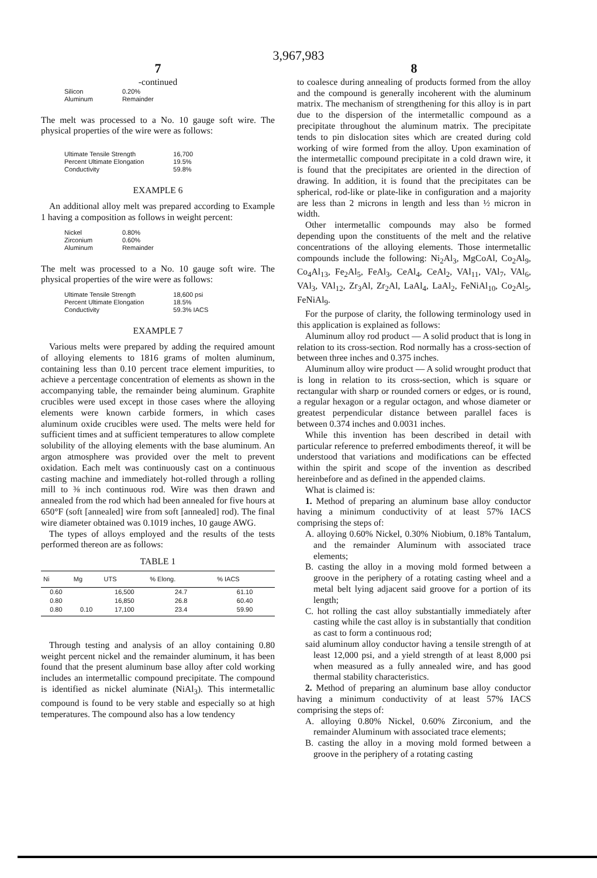3,967,983
7
-continued
| Silicon | 0.20% |
| Aluminum | Remainder |
The melt was processed to a No. 10 gauge soft wire. The physical properties of the wire were as follows:
| Ultimate Tensile Strength | 16,700 |
| Percent Ultimate Elongation | 19.5% |
| Conductivity | 59.8% |
EXAMPLE 6
An additional alloy melt was prepared according to Example 1 having a composition as follows in weight percent:
| Nickel | 0.80% |
| Zirconium | 0.60% |
| Aluminum | Remainder |
The melt was processed to a No. 10 gauge soft wire. The physical properties of the wire were as follows:
| Ultimate Tensile Strength | 18,600 psi |
| Percent Ultimate Elongation | 18.5% |
| Conductivity | 59.3% IACS |
EXAMPLE 7
Various melts were prepared by adding the required amount of alloying elements to 1816 grams of molten aluminum, containing less than 0.10 percent trace element impurities, to achieve a percentage concentration of elements as shown in the accompanying table, the remainder being aluminum. Graphite crucibles were used except in those cases where the alloying elements were known carbide formers, in which cases aluminum oxide crucibles were used. The melts were held for sufficient times and at sufficient temperatures to allow complete solubility of the alloying elements with the base aluminum. An argon atmosphere was provided over the melt to prevent oxidation. Each melt was continuously cast on a continuous casting machine and immediately hot-rolled through a rolling mill to ⅜ inch continuous rod. Wire was then drawn and annealed from the rod which had been annealed for five hours at 650°F (soft [annealed] wire from soft [annealed] rod). The final wire diameter obtained was 0.1019 inches, 10 gauge AWG.
The types of alloys employed and the results of the tests performed thereon are as follows:
TABLE 1
| Ni | Mg | UTS | % Elong. | % IACS |
| --- | --- | --- | --- | --- |
| 0.60 | | 16,500 | 24.7 | 61.10 |
| 0.80 | | 16,850 | 26.8 | 60.40 |
| 0.80 | 0.10 | 17,100 | 23.4 | 59.90 |
Through testing and analysis of an alloy containing 0.80 weight percent nickel and the remainder aluminum, it has been found that the present aluminum base alloy after cold working includes an intermetallic compound precipitate. The compound is identified as nickel aluminate (NiAl<sub>3</sub>). This intermetallic compound is found to be very stable and especially so at high temperatures. The compound also has a low tendency
8
to coalesce during annealing of products formed from the alloy and the compound is generally incoherent with the aluminum matrix. The mechanism of strengthening for this alloy is in part due to the dispersion of the intermetallic compound as a precipitate throughout the aluminum matrix. The precipitate tends to pin dislocation sites which are created during cold working of wire formed from the alloy. Upon examination of the intermetallic compound precipitate in a cold drawn wire, it is found that the precipitates are oriented in the direction of drawing. In addition, it is found that the precipitates can be spherical, rod-like or plate-like in configuration and a majority are less than 2 microns in length and less than ½ micron in width.
Other intermetallic compounds may also be formed depending upon the constituents of the melt and the relative concentrations of the alloying elements. Those intermetallic compounds include the following: Ni<sub>2</sub>Al<sub>3</sub>, MgCoAl, Co<sub>2</sub>Al<sub>9</sub>, Co<sub>4</sub>Al<sub>13</sub>, Fe<sub>2</sub>Al<sub>5</sub>, FeAl<sub>3</sub>, CeAl<sub>4</sub>, CeAl<sub>2</sub>, VAl<sub>11</sub>, VAl<sub>7</sub>, VAl<sub>6</sub>, VAl<sub>3</sub>, VAl<sub>12</sub>, Zr<sub>3</sub>Al, Zr<sub>2</sub>Al, LaAl<sub>4</sub>, LaAl<sub>2</sub>, FeNiAl<sub>10</sub>, Co<sub>2</sub>Al<sub>5</sub>, FeNiAl<sub>9</sub>.
For the purpose of clarity, the following terminology used in this application is explained as follows:
Aluminum alloy rod product — A solid product that is long in relation to its cross-section. Rod normally has a cross-section of between three inches and 0.375 inches.
Aluminum alloy wire product — A solid wrought product that is long in relation to its cross-section, which is square or rectangular with sharp or rounded corners or edges, or is round, a regular hexagon or a regular octagon, and whose diameter or greatest perpendicular distance between parallel faces is between 0.374 inches and 0.0031 inches.
While this invention has been described in detail with particular reference to preferred embodiments thereof, it will be understood that variations and modifications can be effected within the spirit and scope of the invention as described hereinbefore and as defined in the appended claims.
What is claimed is:
1. Method of preparing an aluminum base alloy conductor having a minimum conductivity of at least 57% IACS comprising the steps of:
A. alloying 0.60% Nickel, 0.30% Niobium, 0.18% Tantalum, and the remainder Aluminum with associated trace elements;
B. casting the alloy in a moving mold formed between a groove in the periphery of a rotating casting wheel and a metal belt lying adjacent said groove for a portion of its length;
C. hot rolling the cast alloy substantially immediately after casting while the cast alloy is in substantially that condition as cast to form a continuous rod;
said aluminum alloy conductor having a tensile strength of at least 12,000 psi, and a yield strength of at least 8,000 psi when measured as a fully annealed wire, and has good thermal stability characteristics.
2. Method of preparing an aluminum base alloy conductor having a minimum conductivity of at least 57% IACS comprising the steps of:
A. alloying 0.80% Nickel, 0.60% Zirconium, and the remainder Aluminum with associated trace elements;
B. casting the alloy in a moving mold formed between a groove in the periphery of a rotating casting